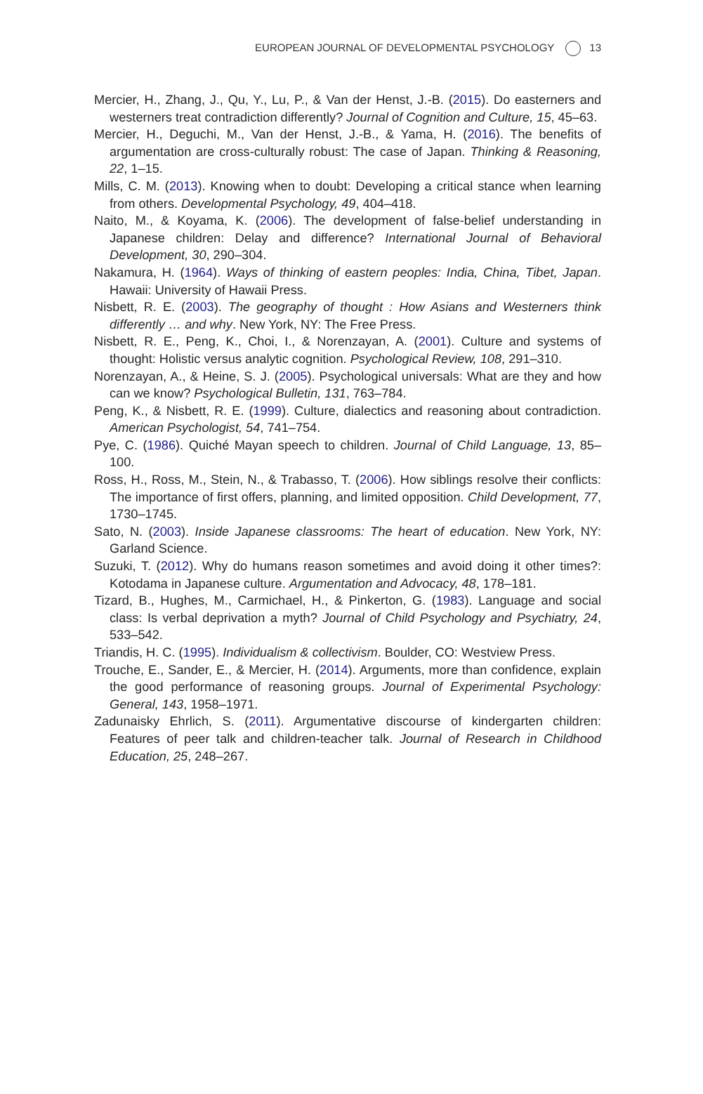EUROPEAN JOURNAL OF DEVELOPMENTAL PSYCHOLOGY 13
Mercier, H., Zhang, J., Qu, Y., Lu, P., & Van der Henst, J.-B. (2015). Do easterners and westerners treat contradiction differently? Journal of Cognition and Culture, 15, 45–63.
Mercier, H., Deguchi, M., Van der Henst, J.-B., & Yama, H. (2016). The benefits of argumentation are cross-culturally robust: The case of Japan. Thinking & Reasoning, 22, 1–15.
Mills, C. M. (2013). Knowing when to doubt: Developing a critical stance when learning from others. Developmental Psychology, 49, 404–418.
Naito, M., & Koyama, K. (2006). The development of false-belief understanding in Japanese children: Delay and difference? International Journal of Behavioral Development, 30, 290–304.
Nakamura, H. (1964). Ways of thinking of eastern peoples: India, China, Tibet, Japan. Hawaii: University of Hawaii Press.
Nisbett, R. E. (2003). The geography of thought : How Asians and Westerners think differently … and why. New York, NY: The Free Press.
Nisbett, R. E., Peng, K., Choi, I., & Norenzayan, A. (2001). Culture and systems of thought: Holistic versus analytic cognition. Psychological Review, 108, 291–310.
Norenzayan, A., & Heine, S. J. (2005). Psychological universals: What are they and how can we know? Psychological Bulletin, 131, 763–784.
Peng, K., & Nisbett, R. E. (1999). Culture, dialectics and reasoning about contradiction. American Psychologist, 54, 741–754.
Pye, C. (1986). Quiché Mayan speech to children. Journal of Child Language, 13, 85–100.
Ross, H., Ross, M., Stein, N., & Trabasso, T. (2006). How siblings resolve their conflicts: The importance of first offers, planning, and limited opposition. Child Development, 77, 1730–1745.
Sato, N. (2003). Inside Japanese classrooms: The heart of education. New York, NY: Garland Science.
Suzuki, T. (2012). Why do humans reason sometimes and avoid doing it other times?: Kotodama in Japanese culture. Argumentation and Advocacy, 48, 178–181.
Tizard, B., Hughes, M., Carmichael, H., & Pinkerton, G. (1983). Language and social class: Is verbal deprivation a myth? Journal of Child Psychology and Psychiatry, 24, 533–542.
Triandis, H. C. (1995). Individualism & collectivism. Boulder, CO: Westview Press.
Trouche, E., Sander, E., & Mercier, H. (2014). Arguments, more than confidence, explain the good performance of reasoning groups. Journal of Experimental Psychology: General, 143, 1958–1971.
Zadunaisky Ehrlich, S. (2011). Argumentative discourse of kindergarten children: Features of peer talk and children-teacher talk. Journal of Research in Childhood Education, 25, 248–267.